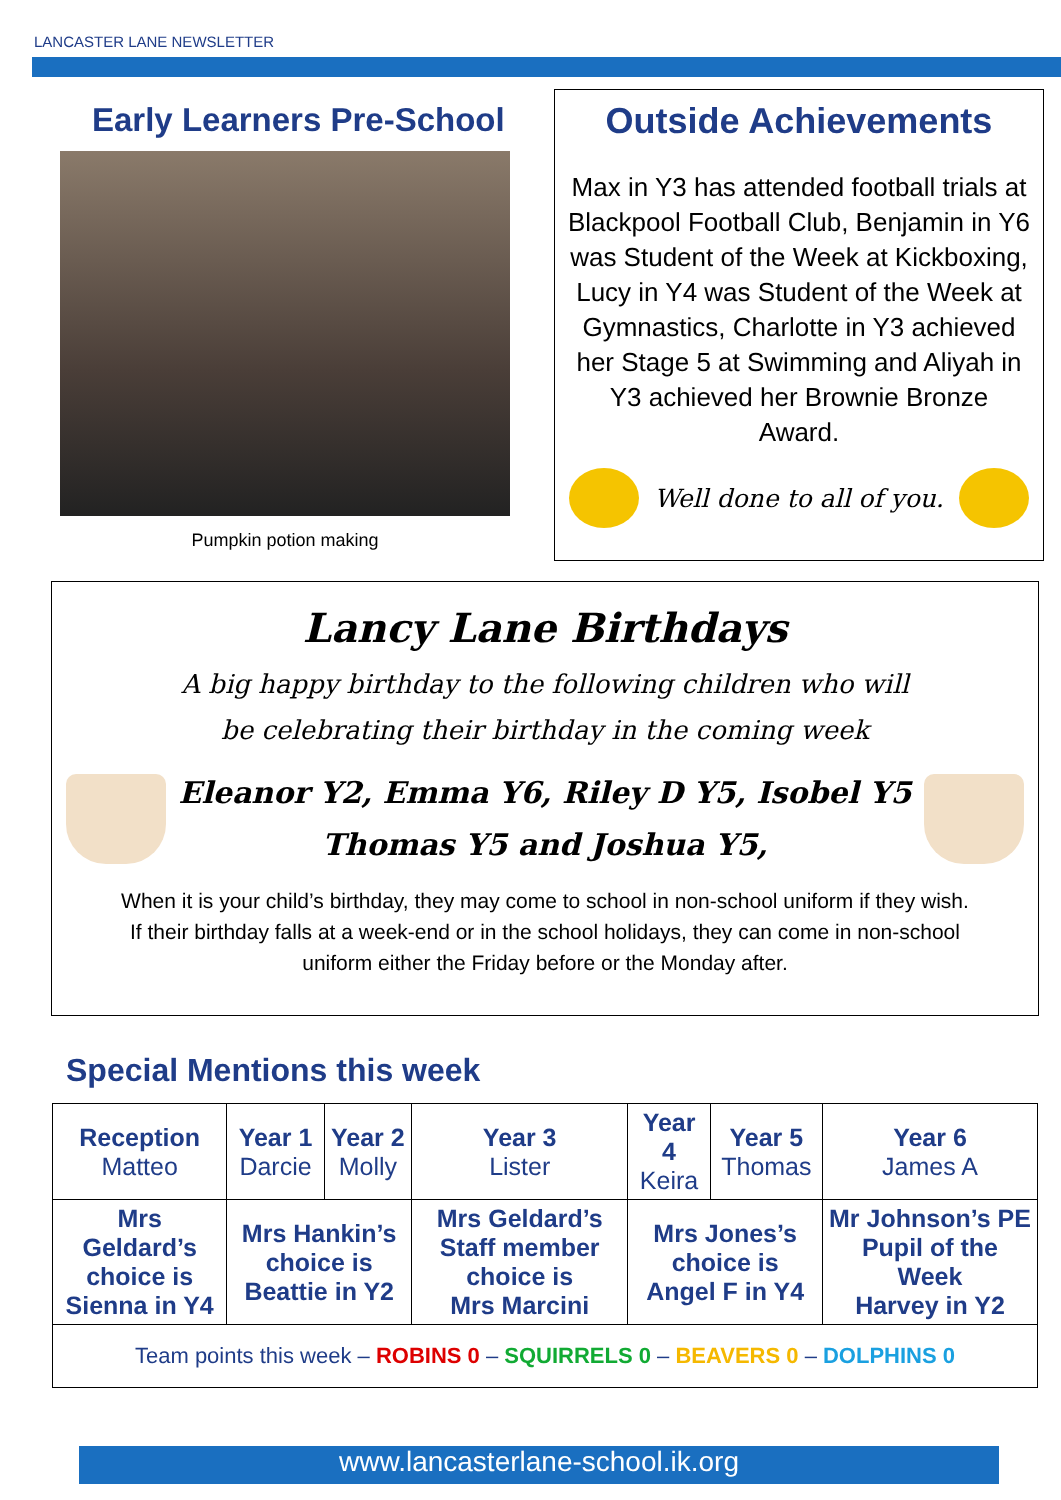LANCASTER LANE NEWSLETTER
Early Learners Pre-School
Pumpkin potion making
Outside Achievements
Max in Y3 has attended football trials at Blackpool Football Club, Benjamin in Y6 was Student of the Week at Kickboxing, Lucy in Y4 was Student of the Week at Gymnastics, Charlotte in Y3 achieved her Stage 5 at Swimming and Aliyah in Y3 achieved her Brownie Bronze Award.
Well done to all of you.
Lancy Lane Birthdays
A big happy birthday to the following children who will
be celebrating their birthday in the coming week
Eleanor Y2, Emma Y6, Riley D Y5, Isobel Y5
Thomas Y5 and Joshua Y5,
When it is your child’s birthday, they may come to school in non-school uniform if they wish.
If their birthday falls at a week-end or in the school holidays, they can come in non-school
uniform either the Friday before or the Monday after.
Special Mentions this week
| Reception Matteo | Year 1 Darcie | Year 2 Molly | Year 3 Lister | Year 4 Keira | Year 5 Thomas | Year 6 James A |
| --- | --- | --- | --- | --- | --- | --- |
| Mrs Geldard’s choice is Sienna in Y4 | Mrs Hankin’s choice is Beattie in Y2 | | Mrs Geldard’s Staff member choice is Mrs Marcini | Mrs Jones’s choice is Angel F in Y4 | | Mr Johnson’s PE Pupil of the Week Harvey in Y2 |
| Team points this week – ROBINS 0 – SQUIRRELS 0 – BEAVERS 0 – DOLPHINS 0 | | | | | | |
www.lancasterlane-school.ik.org